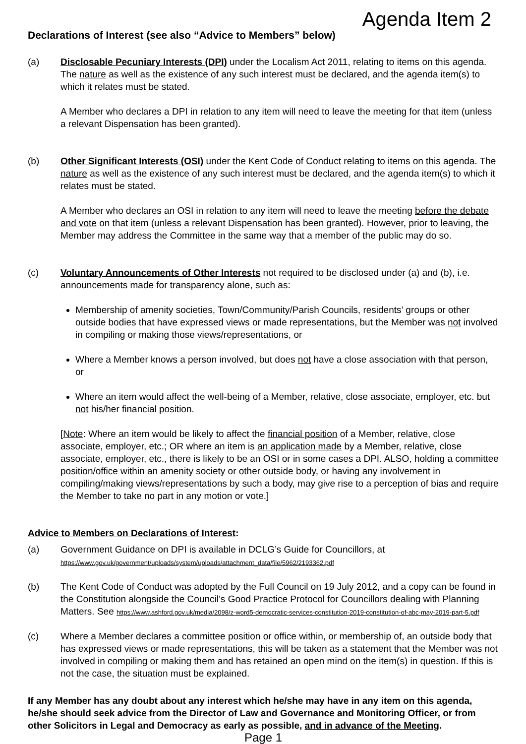Agenda Item 2
Declarations of Interest (see also “Advice to Members” below)
(a) Disclosable Pecuniary Interests (DPI) under the Localism Act 2011, relating to items on this agenda. The nature as well as the existence of any such interest must be declared, and the agenda item(s) to which it relates must be stated.
A Member who declares a DPI in relation to any item will need to leave the meeting for that item (unless a relevant Dispensation has been granted).
(b) Other Significant Interests (OSI) under the Kent Code of Conduct relating to items on this agenda. The nature as well as the existence of any such interest must be declared, and the agenda item(s) to which it relates must be stated.
A Member who declares an OSI in relation to any item will need to leave the meeting before the debate and vote on that item (unless a relevant Dispensation has been granted). However, prior to leaving, the Member may address the Committee in the same way that a member of the public may do so.
(c) Voluntary Announcements of Other Interests not required to be disclosed under (a) and (b), i.e. announcements made for transparency alone, such as:
Membership of amenity societies, Town/Community/Parish Councils, residents’ groups or other outside bodies that have expressed views or made representations, but the Member was not involved in compiling or making those views/representations, or
Where a Member knows a person involved, but does not have a close association with that person, or
Where an item would affect the well-being of a Member, relative, close associate, employer, etc. but not his/her financial position.
[Note: Where an item would be likely to affect the financial position of a Member, relative, close associate, employer, etc.; OR where an item is an application made by a Member, relative, close associate, employer, etc., there is likely to be an OSI or in some cases a DPI. ALSO, holding a committee position/office within an amenity society or other outside body, or having any involvement in compiling/making views/representations by such a body, may give rise to a perception of bias and require the Member to take no part in any motion or vote.]
Advice to Members on Declarations of Interest:
(a) Government Guidance on DPI is available in DCLG’s Guide for Councillors, at
https://www.gov.uk/government/uploads/system/uploads/attachment_data/file/5962/2193362.pdf
(b) The Kent Code of Conduct was adopted by the Full Council on 19 July 2012, and a copy can be found in the Constitution alongside the Council’s Good Practice Protocol for Councillors dealing with Planning Matters. See https://www.ashford.gov.uk/media/2098/z-word5-democratic-services-constitution-2019-constitution-of-abc-may-2019-part-5.pdf
(c) Where a Member declares a committee position or office within, or membership of, an outside body that has expressed views or made representations, this will be taken as a statement that the Member was not involved in compiling or making them and has retained an open mind on the item(s) in question. If this is not the case, the situation must be explained.
If any Member has any doubt about any interest which he/she may have in any item on this agenda, he/she should seek advice from the Director of Law and Governance and Monitoring Officer, or from other Solicitors in Legal and Democracy as early as possible, and in advance of the Meeting.
Page 1